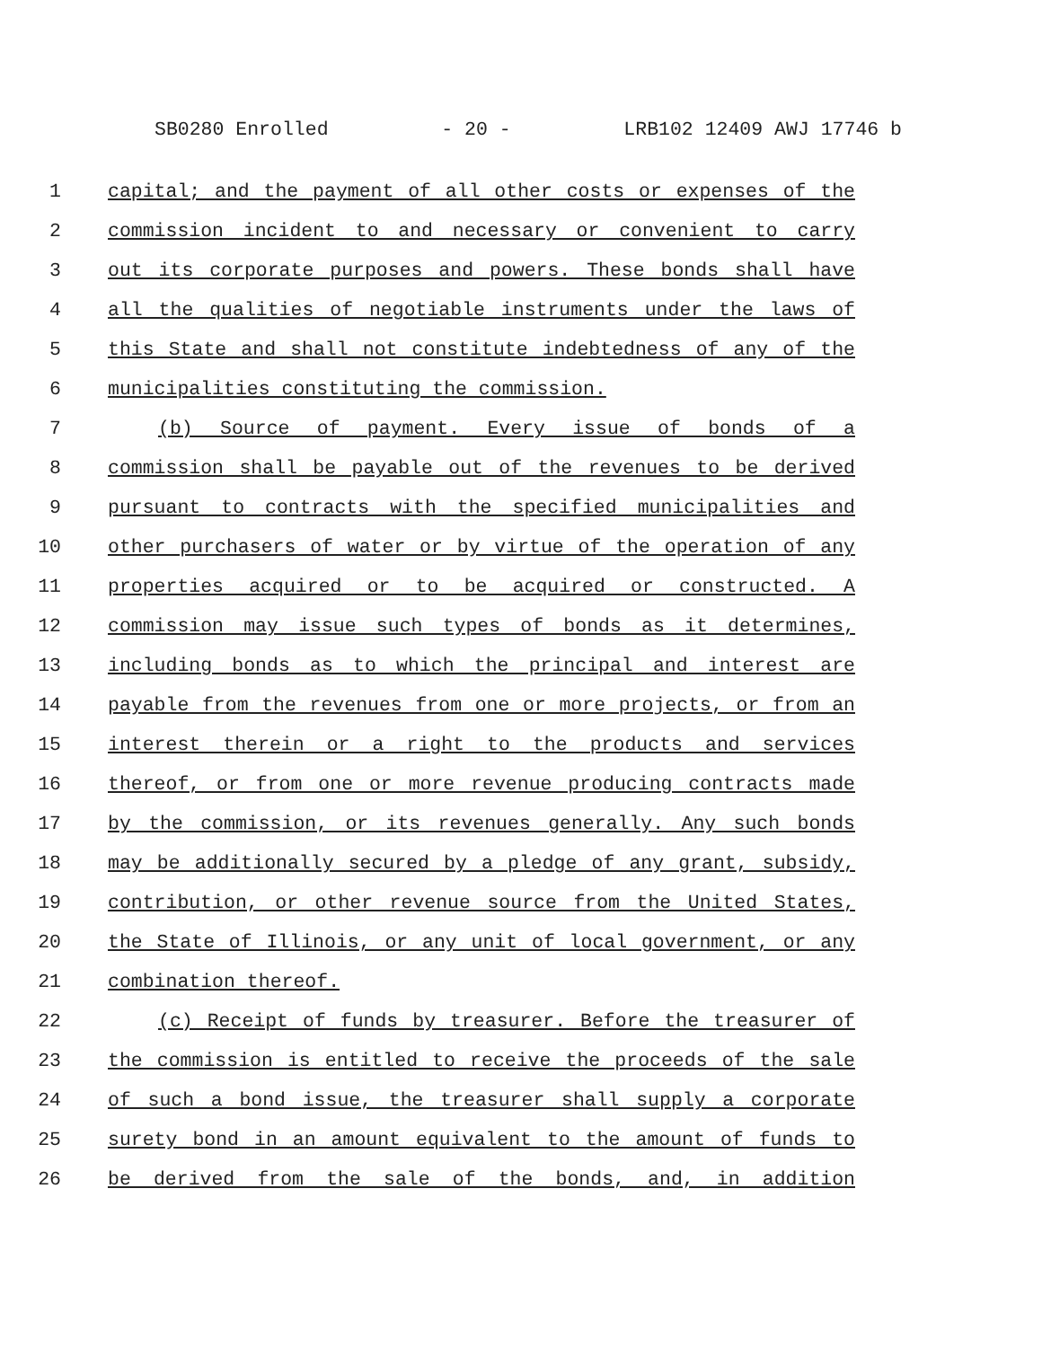SB0280 Enrolled - 20 - LRB102 12409 AWJ 17746 b
1 capital; and the payment of all other costs or expenses of the
2 commission incident to and necessary or convenient to carry
3 out its corporate purposes and powers. These bonds shall have
4 all the qualities of negotiable instruments under the laws of
5 this State and shall not constitute indebtedness of any of the
6 municipalities constituting the commission.
7 (b) Source of payment. Every issue of bonds of a
8 commission shall be payable out of the revenues to be derived
9 pursuant to contracts with the specified municipalities and
10 other purchasers of water or by virtue of the operation of any
11 properties acquired or to be acquired or constructed. A
12 commission may issue such types of bonds as it determines,
13 including bonds as to which the principal and interest are
14 payable from the revenues from one or more projects, or from an
15 interest therein or a right to the products and services
16 thereof, or from one or more revenue producing contracts made
17 by the commission, or its revenues generally. Any such bonds
18 may be additionally secured by a pledge of any grant, subsidy,
19 contribution, or other revenue source from the United States,
20 the State of Illinois, or any unit of local government, or any
21 combination thereof.
22 (c) Receipt of funds by treasurer. Before the treasurer of
23 the commission is entitled to receive the proceeds of the sale
24 of such a bond issue, the treasurer shall supply a corporate
25 surety bond in an amount equivalent to the amount of funds to
26 be derived from the sale of the bonds, and, in addition